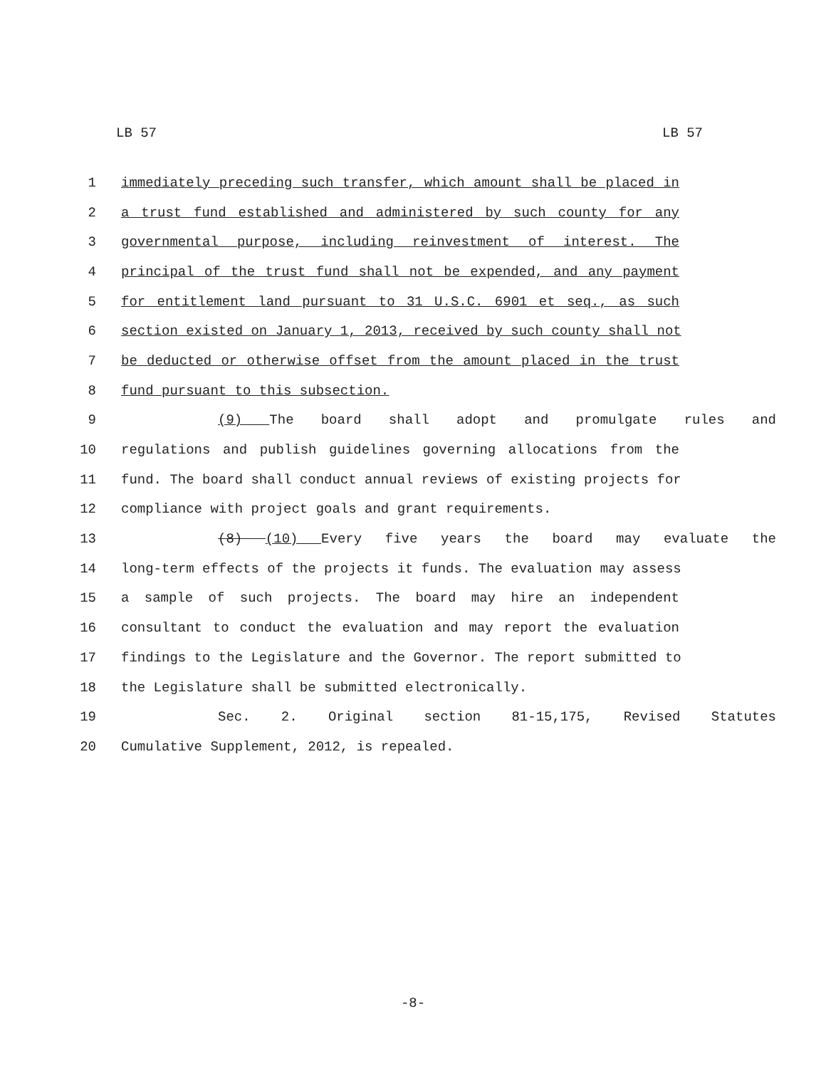LB 57 LB 57
1 immediately preceding such transfer, which amount shall be placed in
2 a trust fund established and administered by such county for any
3 governmental purpose, including reinvestment of interest. The
4 principal of the trust fund shall not be expended, and any payment
5 for entitlement land pursuant to 31 U.S.C. 6901 et seq., as such
6 section existed on January 1, 2013, received by such county shall not
7 be deducted or otherwise offset from the amount placed in the trust
8 fund pursuant to this subsection.
9 (9) The board shall adopt and promulgate rules and
10 regulations and publish guidelines governing allocations from the
11 fund. The board shall conduct annual reviews of existing projects for
12 compliance with project goals and grant requirements.
13 (8) (10) Every five years the board may evaluate the
14 long-term effects of the projects it funds. The evaluation may assess
15 a sample of such projects. The board may hire an independent
16 consultant to conduct the evaluation and may report the evaluation
17 findings to the Legislature and the Governor. The report submitted to
18 the Legislature shall be submitted electronically.
19 Sec. 2. Original section 81-15,175, Revised Statutes
20 Cumulative Supplement, 2012, is repealed.
-8-